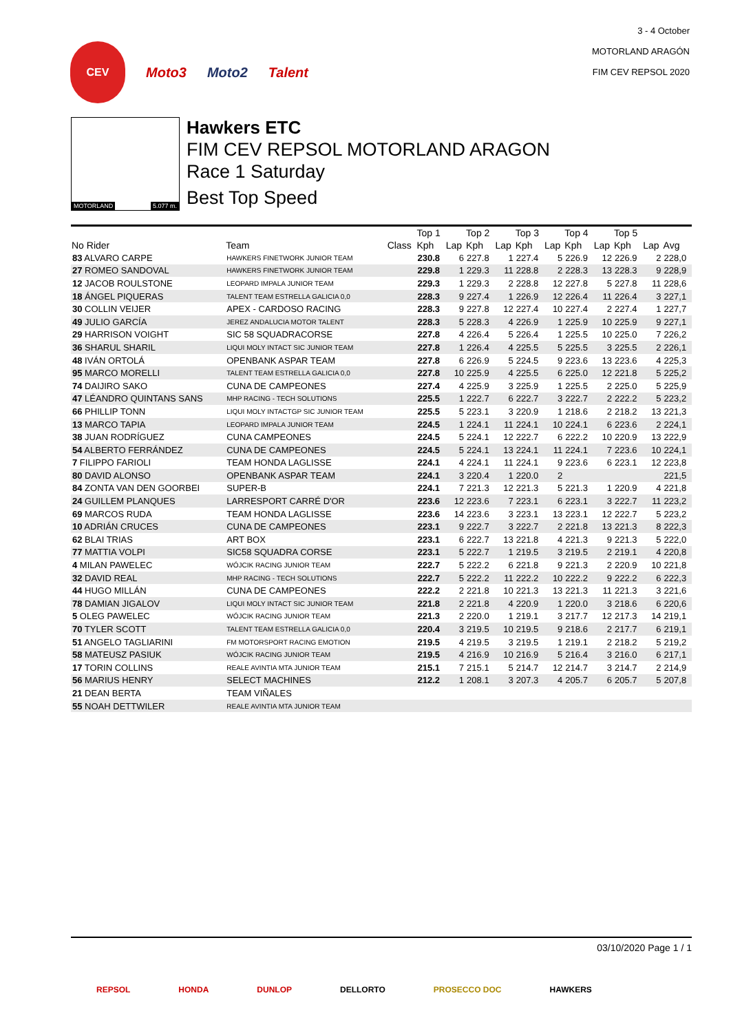3 - 4 October
MOTORLAND ARAGÓN
FIM CEV REPSOL 2020
CEV
Moto3 Moto2 Talent
MOTORLAND 5.077 m.
Hawkers ETC
FIM CEV REPSOL MOTORLAND ARAGON
Race 1 Saturday
Best Top Speed
| | | | Top 1 | | Top 2 | | Top 3 | | Top 4 | | Top 5 | | |
| --- | --- | --- | --- | --- | --- | --- | --- | --- | --- | --- | --- | --- | --- |
| No Rider | Team | Class | Kph | Lap | Kph | Lap | Kph | Lap | Kph | Lap | Kph | Lap | Avg |
| 83 ALVARO CARPE | HAWKERS FINETWORK JUNIOR TEAM | | 230.8 | 6 | 227.8 | 1 | 227.4 | 5 | 226.9 | 12 | 226.9 | 2 | 228,0 |
| 27 ROMEO SANDOVAL | HAWKERS FINETWORK JUNIOR TEAM | | 229.8 | 1 | 229.3 | 11 | 228.8 | 2 | 228.3 | 13 | 228.3 | 9 | 228,9 |
| 12 JACOB ROULSTONE | LEOPARD IMPALA JUNIOR TEAM | | 229.3 | 1 | 229.3 | 2 | 228.8 | 12 | 227.8 | 5 | 227.8 | 11 | 228,6 |
| 18 ÁNGEL PIQUERAS | TALENT TEAM ESTRELLA GALICIA 0,0 | | 228.3 | 9 | 227.4 | 1 | 226.9 | 12 | 226.4 | 11 | 226.4 | 3 | 227,1 |
| 30 COLLIN VEIJER | APEX - CARDOSO RACING | | 228.3 | 9 | 227.8 | 12 | 227.4 | 10 | 227.4 | 2 | 227.4 | 1 | 227,7 |
| 49 JULIO GARCÍA | JEREZ ANDALUCIA MOTOR TALENT | | 228.3 | 5 | 228.3 | 4 | 226.9 | 1 | 225.9 | 10 | 225.9 | 9 | 227,1 |
| 29 HARRISON VOIGHT | SIC 58 SQUADRACORSE | | 227.8 | 4 | 226.4 | 5 | 226.4 | 1 | 225.5 | 10 | 225.0 | 7 | 226,2 |
| 36 SHARUL SHARIL | LIQUI MOLY INTACT SIC JUNIOR TEAM | | 227.8 | 1 | 226.4 | 4 | 225.5 | 5 | 225.5 | 3 | 225.5 | 2 | 226,1 |
| 48 IVÁN ORTOLÁ | OPENBANK ASPAR TEAM | | 227.8 | 6 | 226.9 | 5 | 224.5 | 9 | 223.6 | 13 | 223.6 | 4 | 225,3 |
| 95 MARCO MORELLI | TALENT TEAM ESTRELLA GALICIA 0,0 | | 227.8 | 10 | 225.9 | 4 | 225.5 | 6 | 225.0 | 12 | 221.8 | 5 | 225,2 |
| 74 DAIJIRO SAKO | CUNA DE CAMPEONES | | 227.4 | 4 | 225.9 | 3 | 225.9 | 1 | 225.5 | 2 | 225.0 | 5 | 225,9 |
| 47 LÉANDRO QUINTANS SANS | MHP RACING - TECH SOLUTIONS | | 225.5 | 1 | 222.7 | 6 | 222.7 | 3 | 222.7 | 2 | 222.2 | 5 | 223,2 |
| 66 PHILLIP TONN | LIQUI MOLY INTACTGP SIC JUNIOR TEAM | | 225.5 | 5 | 223.1 | 3 | 220.9 | 1 | 218.6 | 2 | 218.2 | 13 | 221,3 |
| 13 MARCO TAPIA | LEOPARD IMPALA JUNIOR TEAM | | 224.5 | 1 | 224.1 | 11 | 224.1 | 10 | 224.1 | 6 | 223.6 | 2 | 224,1 |
| 38 JUAN RODRÍGUEZ | CUNA CAMPEONES | | 224.5 | 5 | 224.1 | 12 | 222.7 | 6 | 222.2 | 10 | 220.9 | 13 | 222,9 |
| 54 ALBERTO FERRÁNDEZ | CUNA DE CAMPEONES | | 224.5 | 5 | 224.1 | 13 | 224.1 | 11 | 224.1 | 7 | 223.6 | 10 | 224,1 |
| 7 FILIPPO FARIOLI | TEAM HONDA LAGLISSE | | 224.1 | 4 | 224.1 | 11 | 224.1 | 9 | 223.6 | 6 | 223.1 | 12 | 223,8 |
| 80 DAVID ALONSO | OPENBANK ASPAR TEAM | | 224.1 | 3 | 220.4 | 1 | 220.0 | 2 | | | | | 221,5 |
| 84 ZONTA VAN DEN GOORBEI | SUPER-B | | 224.1 | 7 | 221.3 | 12 | 221.3 | 5 | 221.3 | 1 | 220.9 | 4 | 221,8 |
| 24 GUILLEM PLANQUES | LARRESPORT CARRÉ D'OR | | 223.6 | 12 | 223.6 | 7 | 223.1 | 6 | 223.1 | 3 | 222.7 | 11 | 223,2 |
| 69 MARCOS RUDA | TEAM HONDA LAGLISSE | | 223.6 | 14 | 223.6 | 3 | 223.1 | 13 | 223.1 | 12 | 222.7 | 5 | 223,2 |
| 10 ADRIÁN CRUCES | CUNA DE CAMPEONES | | 223.1 | 9 | 222.7 | 3 | 222.7 | 2 | 221.8 | 13 | 221.3 | 8 | 222,3 |
| 62 BLAI TRIAS | ART BOX | | 223.1 | 6 | 222.7 | 13 | 221.8 | 4 | 221.3 | 9 | 221.3 | 5 | 222,0 |
| 77 MATTIA VOLPI | SIC58 SQUADRA CORSE | | 223.1 | 5 | 222.7 | 1 | 219.5 | 3 | 219.5 | 2 | 219.1 | 4 | 220,8 |
| 4 MILAN PAWELEC | WÓJCIK RACING JUNIOR TEAM | | 222.7 | 5 | 222.2 | 6 | 221.8 | 9 | 221.3 | 2 | 220.9 | 10 | 221,8 |
| 32 DAVID REAL | MHP RACING - TECH SOLUTIONS | | 222.7 | 5 | 222.2 | 11 | 222.2 | 10 | 222.2 | 9 | 222.2 | 6 | 222,3 |
| 44 HUGO MILLÁN | CUNA DE CAMPEONES | | 222.2 | 2 | 221.8 | 10 | 221.3 | 13 | 221.3 | 11 | 221.3 | 3 | 221,6 |
| 78 DAMIAN JIGALOV | LIQUI MOLY INTACT SIC JUNIOR TEAM | | 221.8 | 2 | 221.8 | 4 | 220.9 | 1 | 220.0 | 3 | 218.6 | 6 | 220,6 |
| 5 OLEG PAWELEC | WÓJCIK RACING JUNIOR TEAM | | 221.3 | 2 | 220.0 | 1 | 219.1 | 3 | 217.7 | 12 | 217.3 | 14 | 219,1 |
| 70 TYLER SCOTT | TALENT TEAM ESTRELLA GALICIA 0,0 | | 220.4 | 3 | 219.5 | 10 | 219.5 | 9 | 218.6 | 2 | 217.7 | 6 | 219,1 |
| 51 ANGELO TAGLIARINI | FM MOTORSPORT RACING EMOTION | | 219.5 | 4 | 219.5 | 3 | 219.5 | 1 | 219.1 | 2 | 218.2 | 5 | 219,2 |
| 58 MATEUSZ PASIUK | WÓJCIK RACING JUNIOR TEAM | | 219.5 | 4 | 216.9 | 10 | 216.9 | 5 | 216.4 | 3 | 216.0 | 6 | 217,1 |
| 17 TORIN COLLINS | REALE AVINTIA MTA JUNIOR TEAM | | 215.1 | 7 | 215.1 | 5 | 214.7 | 12 | 214.7 | 3 | 214.7 | 2 | 214,9 |
| 56 MARIUS HENRY | SELECT MACHINES | | 212.2 | 1 | 208.1 | 3 | 207.3 | 4 | 205.7 | 6 | 205.7 | 5 | 207,8 |
| 21 DEAN BERTA | TEAM VIÑALES | | | | | | | | | | | | |
| 55 NOAH DETTWILER | REALE AVINTIA MTA JUNIOR TEAM | | | | | | | | | | | | |
03/10/2020 Page 1 / 1
REPSOL HONDA DUNLOP DELLORTO PROSECCO DOC HAWKERS